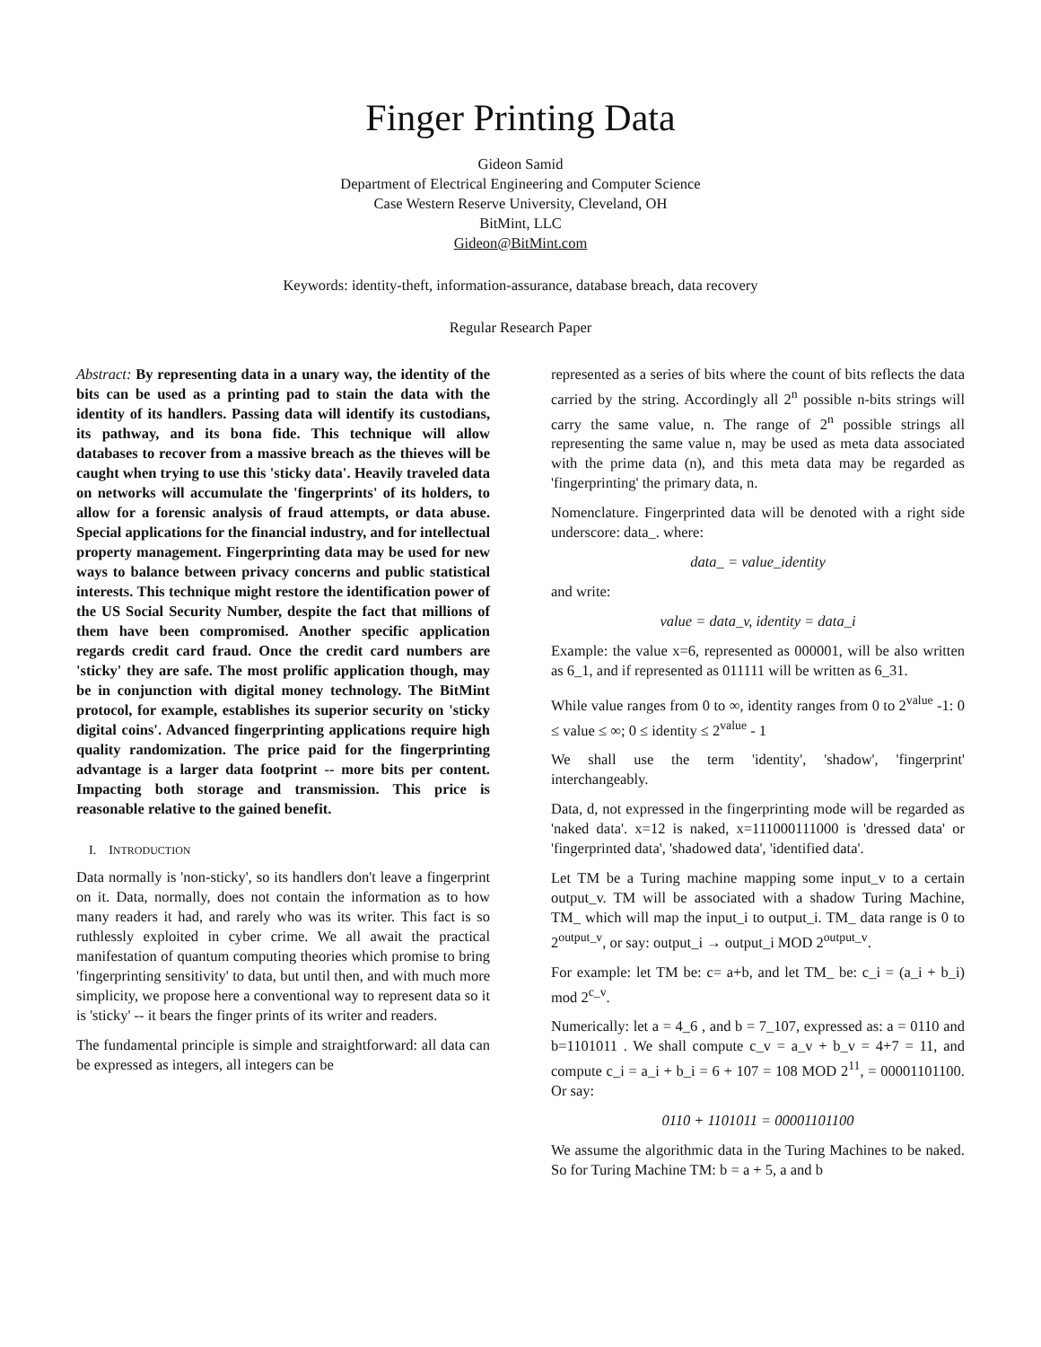Finger Printing Data
Gideon Samid
Department of Electrical Engineering and Computer Science
Case Western Reserve University, Cleveland, OH
BitMint, LLC
Gideon@BitMint.com
Keywords: identity-theft, information-assurance, database breach, data recovery
Regular Research Paper
Abstract: By representing data in a unary way, the identity of the bits can be used as a printing pad to stain the data with the identity of its handlers. Passing data will identify its custodians, its pathway, and its bona fide. This technique will allow databases to recover from a massive breach as the thieves will be caught when trying to use this 'sticky data'. Heavily traveled data on networks will accumulate the 'fingerprints' of its holders, to allow for a forensic analysis of fraud attempts, or data abuse. Special applications for the financial industry, and for intellectual property management. Fingerprinting data may be used for new ways to balance between privacy concerns and public statistical interests. This technique might restore the identification power of the US Social Security Number, despite the fact that millions of them have been compromised. Another specific application regards credit card fraud. Once the credit card numbers are 'sticky' they are safe. The most prolific application though, may be in conjunction with digital money technology. The BitMint protocol, for example, establishes its superior security on 'sticky digital coins'. Advanced fingerprinting applications require high quality randomization. The price paid for the fingerprinting advantage is a larger data footprint -- more bits per content. Impacting both storage and transmission. This price is reasonable relative to the gained benefit.
I. INTRODUCTION
Data normally is 'non-sticky', so its handlers don't leave a fingerprint on it. Data, normally, does not contain the information as to how many readers it had, and rarely who was its writer. This fact is so ruthlessly exploited in cyber crime. We all await the practical manifestation of quantum computing theories which promise to bring 'fingerprinting sensitivity' to data, but until then, and with much more simplicity, we propose here a conventional way to represent data so it is 'sticky' -- it bears the finger prints of its writer and readers.
The fundamental principle is simple and straightforward: all data can be expressed as integers, all integers can be
represented as a series of bits where the count of bits reflects the data carried by the string. Accordingly all 2<sup>n</sup> possible n-bits strings will carry the same value, n. The range of 2<sup>n</sup> possible strings all representing the same value n, may be used as meta data associated with the prime data (n), and this meta data may be regarded as 'fingerprinting' the primary data, n.
Nomenclature. Fingerprinted data will be denoted with a right side underscore: data_. where:
data_ = value_identity
and write:
value = data_v, identity = data_i
Example: the value x=6, represented as 000001, will be also written as 6_1, and if represented as 011111 will be written as 6_31.
While value ranges from 0 to ∞, identity ranges from 0 to 2<sup>value</sup> -1: 0 ≤ value ≤ ∞; 0 ≤ identity ≤ 2<sup>value</sup> - 1
We shall use the term 'identity', 'shadow', 'fingerprint' interchangeably.
Data, d, not expressed in the fingerprinting mode will be regarded as 'naked data'. x=12 is naked, x=111000111000 is 'dressed data' or 'fingerprinted data', 'shadowed data', 'identified data'.
Let TM be a Turing machine mapping some input_v to a certain output_v. TM will be associated with a shadow Turing Machine, TM_ which will map the input_i to output_i. TM_ data range is 0 to 2<sup>output_v</sup>, or say: output_i → output_i MOD 2<sup>output_v</sup>.
For example: let TM be: c= a+b, and let TM_ be: c_i = (a_i + b_i) mod 2<sup>c_v</sup>.
Numerically: let a = 4_6 , and b = 7_107, expressed as: a = 0110 and b=1101011 . We shall compute c_v = a_v + b_v = 4+7 = 11, and compute c_i = a_i + b_i = 6 + 107 = 108 MOD 2<sup>11</sup>, = 00001101100. Or say:
0110 + 1101011 = 00001101100
We assume the algorithmic data in the Turing Machines to be naked. So for Turing Machine TM: b = a + 5, a and b